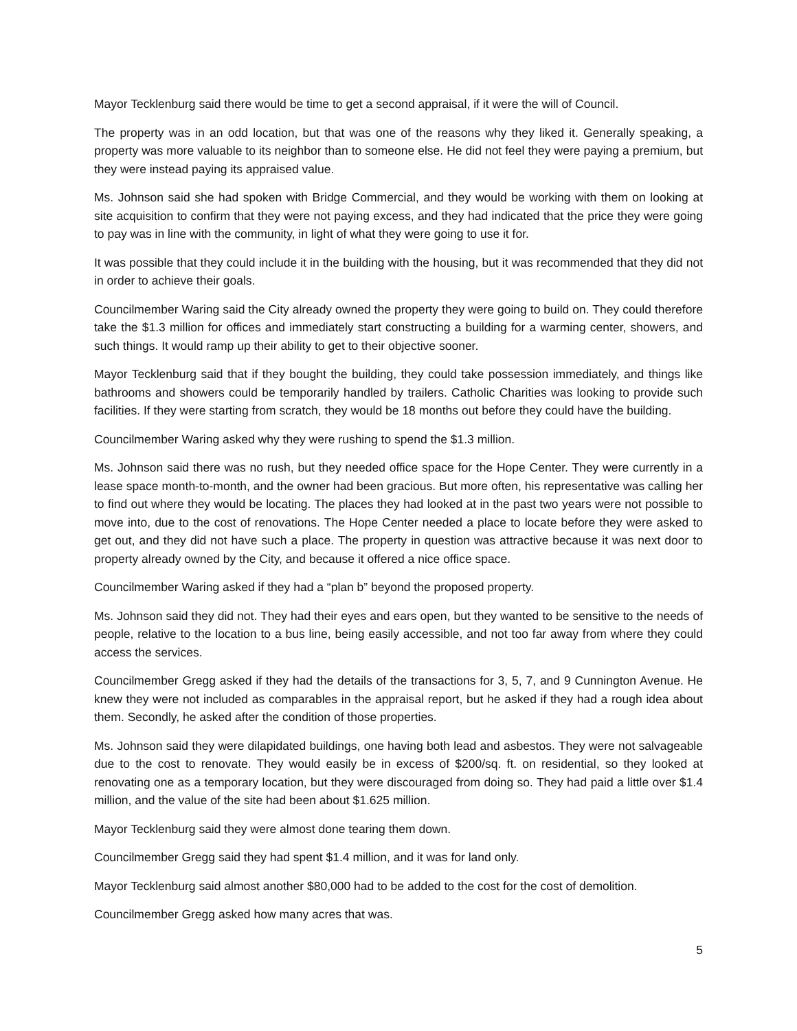Mayor Tecklenburg said there would be time to get a second appraisal, if it were the will of Council.
The property was in an odd location, but that was one of the reasons why they liked it. Generally speaking, a property was more valuable to its neighbor than to someone else. He did not feel they were paying a premium, but they were instead paying its appraised value.
Ms. Johnson said she had spoken with Bridge Commercial, and they would be working with them on looking at site acquisition to confirm that they were not paying excess, and they had indicated that the price they were going to pay was in line with the community, in light of what they were going to use it for.
It was possible that they could include it in the building with the housing, but it was recommended that they did not in order to achieve their goals.
Councilmember Waring said the City already owned the property they were going to build on. They could therefore take the $1.3 million for offices and immediately start constructing a building for a warming center, showers, and such things. It would ramp up their ability to get to their objective sooner.
Mayor Tecklenburg said that if they bought the building, they could take possession immediately, and things like bathrooms and showers could be temporarily handled by trailers. Catholic Charities was looking to provide such facilities. If they were starting from scratch, they would be 18 months out before they could have the building.
Councilmember Waring asked why they were rushing to spend the $1.3 million.
Ms. Johnson said there was no rush, but they needed office space for the Hope Center. They were currently in a lease space month-to-month, and the owner had been gracious. But more often, his representative was calling her to find out where they would be locating. The places they had looked at in the past two years were not possible to move into, due to the cost of renovations. The Hope Center needed a place to locate before they were asked to get out, and they did not have such a place. The property in question was attractive because it was next door to property already owned by the City, and because it offered a nice office space.
Councilmember Waring asked if they had a “plan b” beyond the proposed property.
Ms. Johnson said they did not. They had their eyes and ears open, but they wanted to be sensitive to the needs of people, relative to the location to a bus line, being easily accessible, and not too far away from where they could access the services.
Councilmember Gregg asked if they had the details of the transactions for 3, 5, 7, and 9 Cunnington Avenue. He knew they were not included as comparables in the appraisal report, but he asked if they had a rough idea about them. Secondly, he asked after the condition of those properties.
Ms. Johnson said they were dilapidated buildings, one having both lead and asbestos. They were not salvageable due to the cost to renovate. They would easily be in excess of $200/sq. ft. on residential, so they looked at renovating one as a temporary location, but they were discouraged from doing so. They had paid a little over $1.4 million, and the value of the site had been about $1.625 million.
Mayor Tecklenburg said they were almost done tearing them down.
Councilmember Gregg said they had spent $1.4 million, and it was for land only.
Mayor Tecklenburg said almost another $80,000 had to be added to the cost for the cost of demolition.
Councilmember Gregg asked how many acres that was.
5